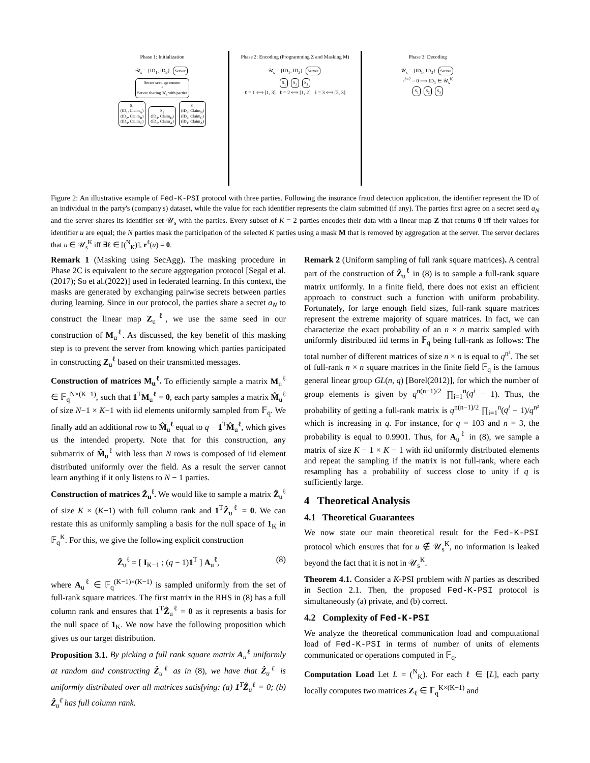Phase 1: Initialization
𝒰<sub>s</sub> = {ID<sub>1</sub>, ID<sub>3</sub>} Server
Secret seed agreement
+
Server sharing 𝒰<sub>s</sub> with parties
S<sub>1</sub>
(ID<sub>1</sub>, Claim<sub>A</sub>)
(ID<sub>2</sub>, Claim<sub>B</sub>)
(ID<sub>3</sub>, Claim<sub>C</sub>) S<sub>2</sub>
(ID<sub>3</sub>, Claim<sub>D</sub>)
(ID<sub>1</sub>, Claim<sub>A</sub>) S<sub>3</sub>
(ID<sub>3</sub>, Claim<sub>B</sub>)
(ID<sub>4</sub>, Claim<sub>C</sub>)
(ID<sub>1</sub>, Claim<sub>A</sub>)
Phase 2: Encoding (Programming Z and Masking M)
𝒰<sub>s</sub> = {ID<sub>1</sub>, ID<sub>3</sub>} Server
S<sub>1</sub> S<sub>2</sub> S<sub>3</sub>
ℓ = 1 ⟺ [1, 3] ℓ = 2 ⟺ [1, 2] ℓ = 3 ⟺ [2, 3]
Phase 3: Decoding
𝒰<sub>s</sub> = {ID<sub>1</sub>, ID<sub>3</sub>} Server
r<sup>ℓ=2</sup> = 0 ⟹ ID<sub>1</sub> ∈ 𝒰<sub>s</sub><sup>K</sup>
S<sub>1</sub> S<sub>2</sub> S<sub>3</sub>
Figure 2: An illustrative example of Fed-K-PSI protocol with three parties. Following the insurance fraud detection application, the identifier represent the ID of an individual in the party's (company's) dataset, while the value for each identifier represents the claim submitted (if any). The parties first agree on a secret seed a<sub>N</sub> and the server shares its identifier set 𝒰<sub>s</sub> with the parties. Every subset of K = 2 parties encodes their data with a linear map Z that returns 0 iff their values for identifier u are equal; the N parties mask the participation of the selected K parties using a mask M that is removed by aggregation at the server. The server declares that u ∈ 𝒰<sub>s</sub><sup>K</sup> iff ∃ℓ ∈ [(<sup>N</sup><sub>K</sub>)], r<sup>ℓ</sup>(u) = 0.
Remark 1 (Masking using SecAgg). The masking procedure in Phase 2C is equivalent to the secure aggregation protocol [Segal et al.(2017); So et al.(2022)] used in federated learning. In this context, the masks are generated by exchanging pairwise secrets between parties during learning. Since in our protocol, the parties share a secret a<sub>N</sub> to construct the linear map Z<sub>u</sub><sup>ℓ</sup>, we use the same seed in our construction of M<sub>u</sub><sup>ℓ</sup>. As discussed, the key benefit of this masking step is to prevent the server from knowing which parties participated in constructing Z<sub>u</sub><sup>ℓ</sup> based on their transmitted messages.
Construction of matrices M<sub>u</sub><sup>ℓ</sup>. To efficiently sample a matrix M<sub>u</sub><sup>ℓ</sup> ∈ 𝔽<sub>q</sub><sup>N×(K−1)</sup>, such that 1<sup>T</sup>M<sub>u</sub><sup>ℓ</sup> = 0, each party samples a matrix M̂<sub>u</sub><sup>ℓ</sup> of size N−1 × K−1 with iid elements uniformly sampled from 𝔽<sub>q</sub>. We finally add an additional row to M̂<sub>u</sub><sup>ℓ</sup> equal to q − 1<sup>T</sup>M̂<sub>u</sub><sup>ℓ</sup>, which gives us the intended property. Note that for this construction, any submatrix of M̂<sub>u</sub><sup>ℓ</sup> with less than N rows is composed of iid element distributed uniformly over the field. As a result the server cannot learn anything if it only listens to N − 1 parties.
Construction of matrices Ẑ<sub>u</sub><sup>ℓ</sup>. We would like to sample a matrix Ẑ<sub>u</sub><sup>ℓ</sup> of size K × (K−1) with full column rank and 1<sup>T</sup>Ẑ<sub>u</sub><sup>ℓ</sup> = 0. We can restate this as uniformly sampling a basis for the null space of 1<sub>K</sub> in 𝔽<sub>q</sub><sup>K</sup>. For this, we give the following explicit construction
Ẑ<sub>u</sub><sup>ℓ</sup> = [ I<sub>K−1</sub> ; (q − 1)1<sup>T</sup> ] A<sub>u</sub><sup>ℓ</sup>, (8)
where A<sub>u</sub><sup>ℓ</sup> ∈ 𝔽<sub>q</sub><sup>(K−1)×(K−1)</sup> is sampled uniformly from the set of full-rank square matrices. The first matrix in the RHS in (8) has a full column rank and ensures that 1<sup>T</sup>Ẑ<sub>u</sub><sup>ℓ</sup> = 0 as it represents a basis for the null space of 1<sub>K</sub>. We now have the following proposition which gives us our target distribution.
Proposition 3.1. By picking a full rank square matrix A<sub>u</sub><sup>ℓ</sup> uniformly at random and constructing Ẑ<sub>u</sub><sup>ℓ</sup> as in (8), we have that Ẑ<sub>u</sub><sup>ℓ</sup> is uniformly distributed over all matrices satisfying: (a) 1<sup>T</sup>Ẑ<sub>u</sub><sup>ℓ</sup> = 0; (b) Ẑ<sub>u</sub><sup>ℓ</sup> has full column rank.
Remark 2 (Uniform sampling of full rank square matrices). A central part of the construction of Ẑ<sub>u</sub><sup>ℓ</sup> in (8) is to sample a full-rank square matrix uniformly. In a finite field, there does not exist an efficient approach to construct such a function with uniform probability. Fortunately, for large enough field sizes, full-rank square matrices represent the extreme majority of square matrices. In fact, we can characterize the exact probability of an n × n matrix sampled with uniformly distributed iid terms in 𝔽<sub>q</sub> being full-rank as follows: The total number of different matrices of size n × n is equal to q<sup>n²</sup>. The set of full-rank n × n square matrices in the finite field 𝔽<sub>q</sub> is the famous general linear group GL(n, q) [Borel(2012)], for which the number of group elements is given by q<sup>n(n−1)/2</sup> ∏<sub>i=1</sub><sup>n</sup>(q<sup>i</sup> − 1). Thus, the probability of getting a full-rank matrix is q<sup>n(n−1)/2</sup> ∏<sub>i=1</sub><sup>n</sup>(q<sup>i</sup> − 1)/q<sup>n²</sup> which is increasing in q. For instance, for q = 103 and n = 3, the probability is equal to 0.9901. Thus, for A<sub>u</sub><sup>ℓ</sup> in (8), we sample a matrix of size K − 1 × K − 1 with iid uniformly distributed elements and repeat the sampling if the matrix is not full-rank, where each resampling has a probability of success close to unity if q is sufficiently large.
4 Theoretical Analysis
4.1 Theoretical Guarantees
We now state our main theoretical result for the Fed-K-PSI protocol which ensures that for u ∉ 𝒰<sub>s</sub><sup>K</sup>, no information is leaked beyond the fact that it is not in 𝒰<sub>s</sub><sup>K</sup>.
Theorem 4.1. Consider a K-PSI problem with N parties as described in Section 2.1. Then, the proposed Fed-K-PSI protocol is simultaneously (a) private, and (b) correct.
4.2 Complexity of Fed-K-PSI
We analyze the theoretical communication load and computational load of Fed-K-PSI in terms of number of units of elements communicated or operations computed in 𝔽<sub>q</sub>.
Computation Load Let L = (<sup>N</sup><sub>K</sub>). For each ℓ ∈ [L], each party locally computes two matrices Z<sub>ℓ</sub> ∈ 𝔽<sub>q</sub><sup>K×(K−1)</sup> and